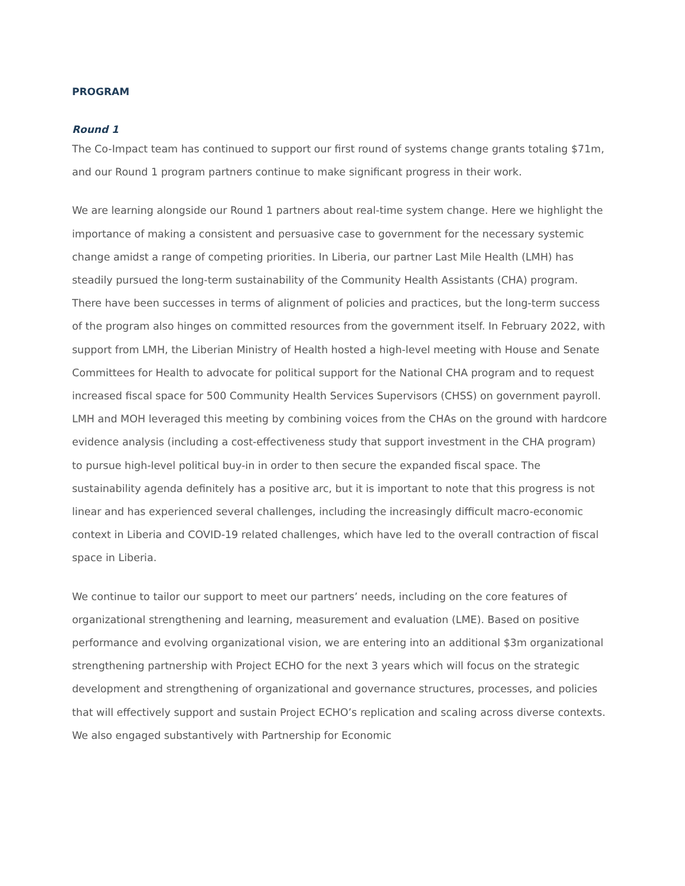PROGRAM
Round 1
The Co-Impact team has continued to support our first round of systems change grants totaling $71m, and our Round 1 program partners continue to make significant progress in their work.
We are learning alongside our Round 1 partners about real-time system change. Here we highlight the importance of making a consistent and persuasive case to government for the necessary systemic change amidst a range of competing priorities. In Liberia, our partner Last Mile Health (LMH) has steadily pursued the long-term sustainability of the Community Health Assistants (CHA) program. There have been successes in terms of alignment of policies and practices, but the long-term success of the program also hinges on committed resources from the government itself. In February 2022, with support from LMH, the Liberian Ministry of Health hosted a high-level meeting with House and Senate Committees for Health to advocate for political support for the National CHA program and to request increased fiscal space for 500 Community Health Services Supervisors (CHSS) on government payroll. LMH and MOH leveraged this meeting by combining voices from the CHAs on the ground with hardcore evidence analysis (including a cost-effectiveness study that support investment in the CHA program) to pursue high-level political buy-in in order to then secure the expanded fiscal space. The sustainability agenda definitely has a positive arc, but it is important to note that this progress is not linear and has experienced several challenges, including the increasingly difficult macro-economic context in Liberia and COVID-19 related challenges, which have led to the overall contraction of fiscal space in Liberia.
We continue to tailor our support to meet our partners’ needs, including on the core features of organizational strengthening and learning, measurement and evaluation (LME). Based on positive performance and evolving organizational vision, we are entering into an additional $3m organizational strengthening partnership with Project ECHO for the next 3 years which will focus on the strategic development and strengthening of organizational and governance structures, processes, and policies that will effectively support and sustain Project ECHO’s replication and scaling across diverse contexts. We also engaged substantively with Partnership for Economic